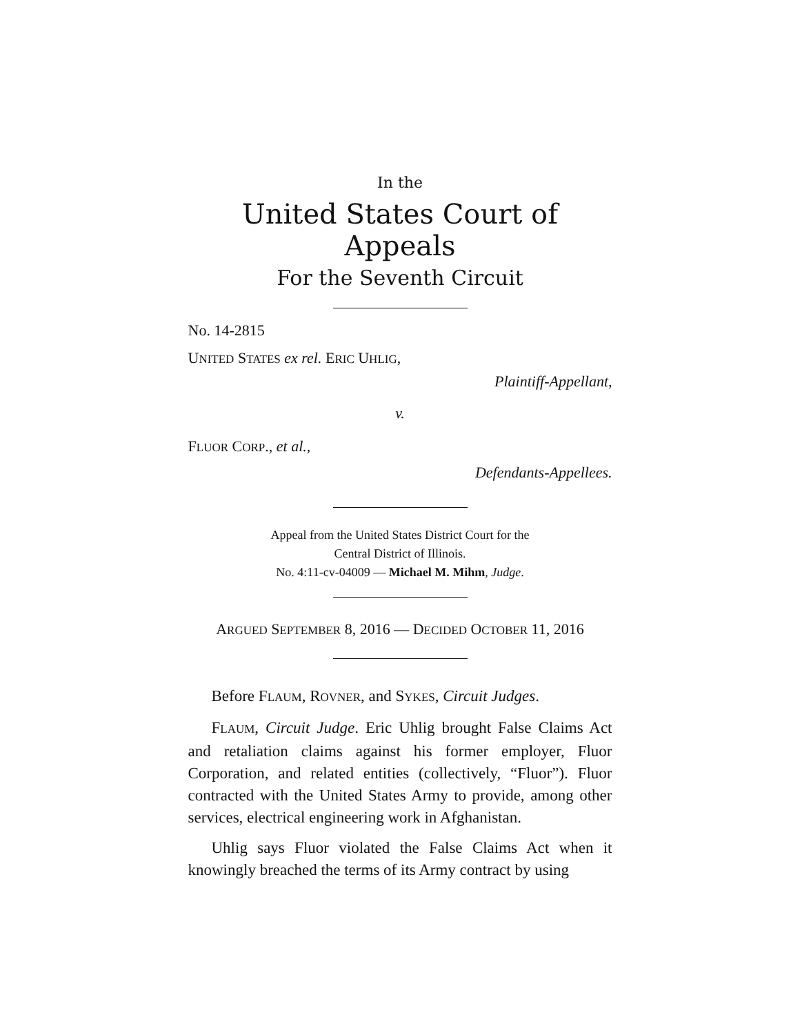In the
United States Court of Appeals
For the Seventh Circuit
No. 14-2815
UNITED STATES ex rel. ERIC UHLIG,
Plaintiff-Appellant,
v.
FLUOR CORP., et al.,
Defendants-Appellees.
Appeal from the United States District Court for the
Central District of Illinois.
No. 4:11-cv-04009 — Michael M. Mihm, Judge.
ARGUED SEPTEMBER 8, 2016 — DECIDED OCTOBER 11, 2016
Before FLAUM, ROVNER, and SYKES, Circuit Judges.
FLAUM, Circuit Judge. Eric Uhlig brought False Claims Act and retaliation claims against his former employer, Fluor Corporation, and related entities (collectively, “Fluor”). Fluor contracted with the United States Army to provide, among other services, electrical engineering work in Afghanistan.
Uhlig says Fluor violated the False Claims Act when it knowingly breached the terms of its Army contract by using